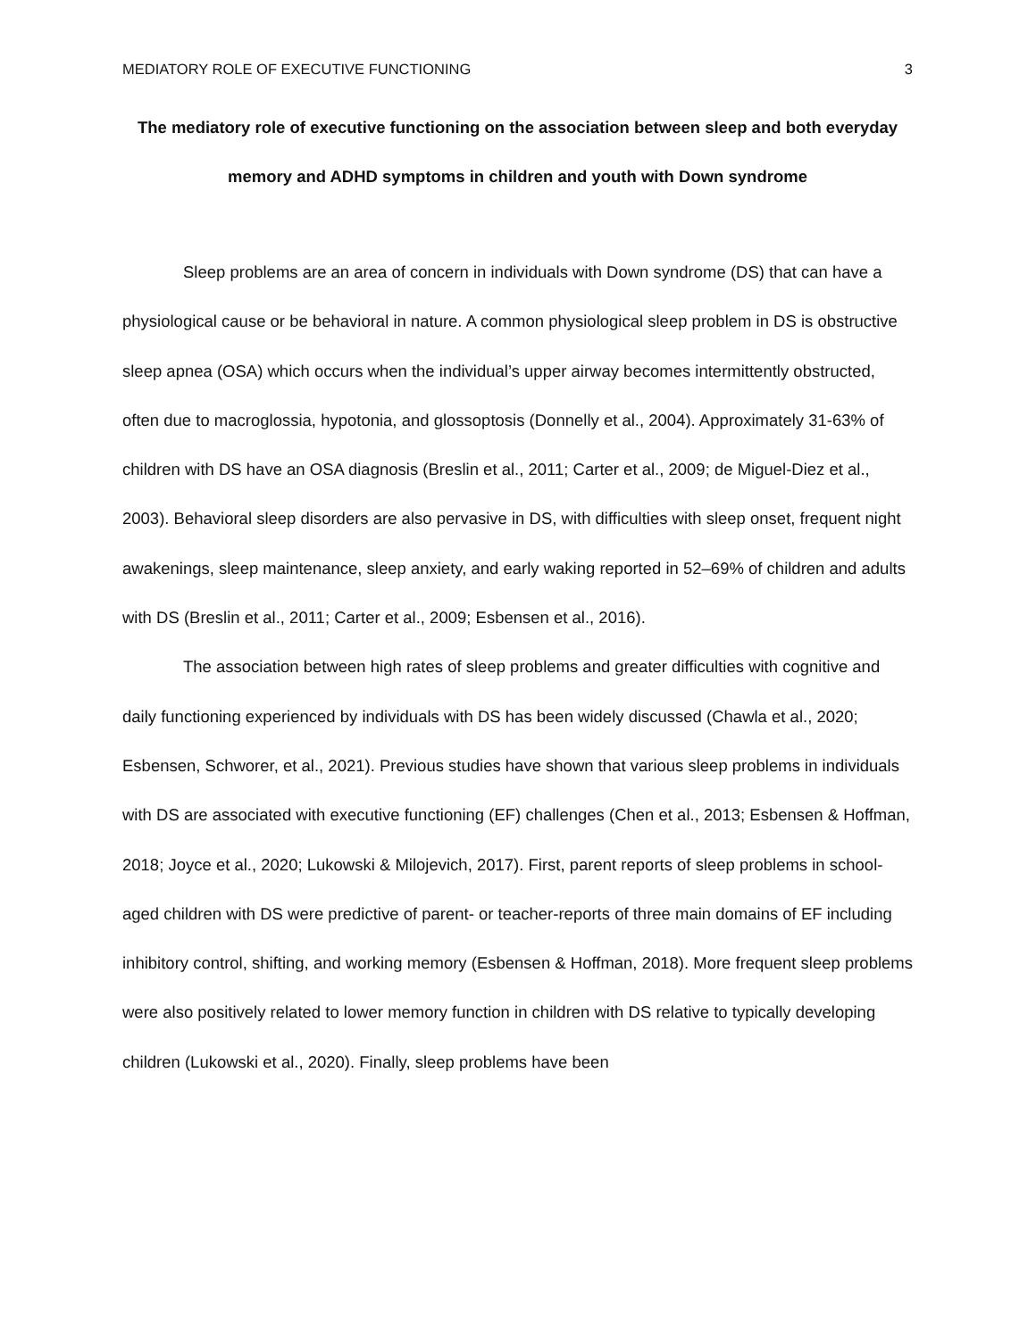MEDIATORY ROLE OF EXECUTIVE FUNCTIONING 3
The mediatory role of executive functioning on the association between sleep and both everyday memory and ADHD symptoms in children and youth with Down syndrome
Sleep problems are an area of concern in individuals with Down syndrome (DS) that can have a physiological cause or be behavioral in nature. A common physiological sleep problem in DS is obstructive sleep apnea (OSA) which occurs when the individual’s upper airway becomes intermittently obstructed, often due to macroglossia, hypotonia, and glossoptosis (Donnelly et al., 2004). Approximately 31-63% of children with DS have an OSA diagnosis (Breslin et al., 2011; Carter et al., 2009; de Miguel-Diez et al., 2003). Behavioral sleep disorders are also pervasive in DS, with difficulties with sleep onset, frequent night awakenings, sleep maintenance, sleep anxiety, and early waking reported in 52–69% of children and adults with DS (Breslin et al., 2011; Carter et al., 2009; Esbensen et al., 2016).
The association between high rates of sleep problems and greater difficulties with cognitive and daily functioning experienced by individuals with DS has been widely discussed (Chawla et al., 2020; Esbensen, Schworer, et al., 2021). Previous studies have shown that various sleep problems in individuals with DS are associated with executive functioning (EF) challenges (Chen et al., 2013; Esbensen & Hoffman, 2018; Joyce et al., 2020; Lukowski & Milojevich, 2017). First, parent reports of sleep problems in school-aged children with DS were predictive of parent- or teacher-reports of three main domains of EF including inhibitory control, shifting, and working memory (Esbensen & Hoffman, 2018). More frequent sleep problems were also positively related to lower memory function in children with DS relative to typically developing children (Lukowski et al., 2020). Finally, sleep problems have been